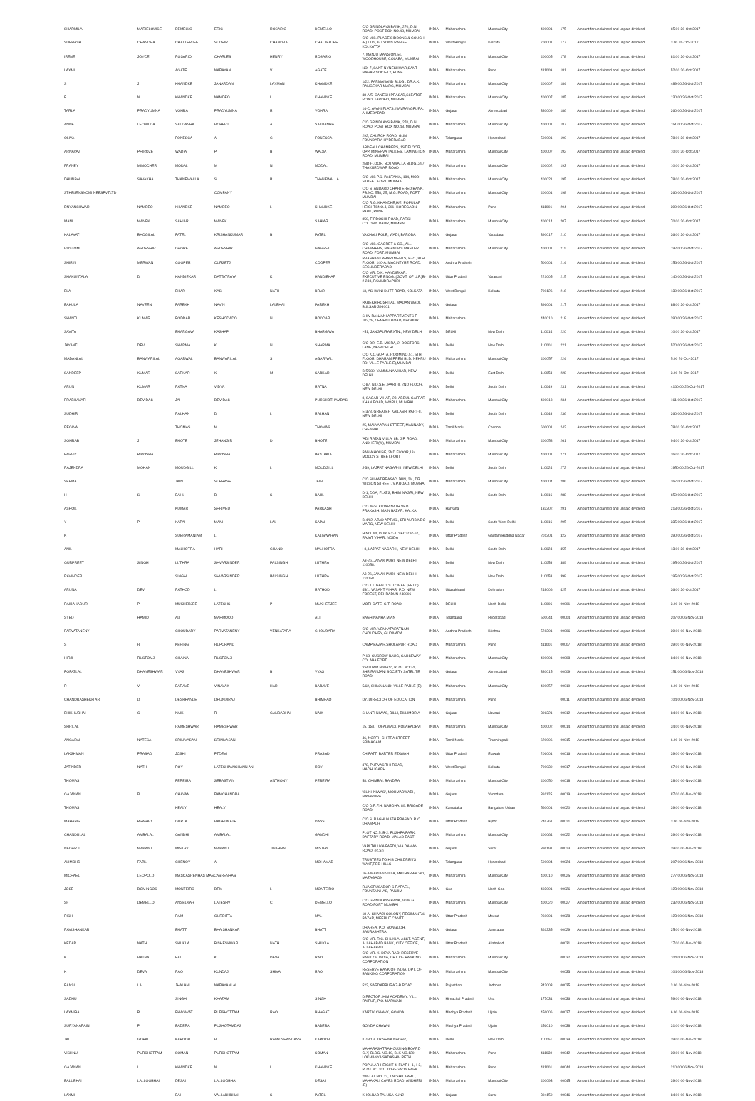| SHARMILA | MARIELOUISE | DEMELLO | ERIC | ROSARIO | DEMELLO | C/O GRINDLAYS BANK, 270, D.N. ROAD, POST BOX NO.48, MUMBAI | INDIA | Maharashtra | Mumbai City | 400001 | 175 | Amount for unclaimed and unpaid dividend | 65.00 26-Oct-2017 |
| SUBHASH | CHANDRA | CHATTERJEE | SUDHIR | CHANDRA | CHATTERJEE | C/O M/S. PLACE SIDDONS & COUGH (P) LTD., 6, LYONS RANGE, KOLKATTA | INDIA | West Bengal | Kolkata | 700001 | 177 | Amount for unclaimed and unpaid dividend | 3.00 26-Oct-2017 |
| IRENE | JOYCE | ROSARIO | CHARLES | HENRY | ROSARIO | 7, MANJU MANSION,54, WOODHOUSE, COLABA, MUMBAI | INDIA | Maharashtra | Mumbai City | 400005 | 178 | Amount for unclaimed and unpaid dividend | 81.00 26-Oct-2017 |
| LAXMI | | AGATE | NARAYAN | V | AGATE | NO. 7, SANT NYNESHWAR,SANT NAGAR SOCIETY, PUNE | INDIA | Maharashtra | Pune | 411009 | 181 | Amount for unclaimed and unpaid dividend | 52.00 26-Oct-2017 |
| S | J | KHANDKE | JANARDAN | LAXMAN | KHANDKE | 1/22, PARMANAND BLDG., DR.A.K. RANGEKAR MARG, MUMBAI | INDIA | Maharashtra | Mumbai City | 400007 | 184 | Amount for unclaimed and unpaid dividend | 489.00 26-Oct-2017 |
| B | N | KHANDKE | NAMDEO | L | KHANDKE | 38-A/5, GANESH PRASAD,SLEATOR ROAD, TARDEO, MUMBAI | INDIA | Maharashtra | Mumbai City | 400007 | 185 | Amount for unclaimed and unpaid dividend | 130.00 26-Oct-2017 |
| TARLA | PRADYUMNA | VOHRA | PRADYUMNA | R | VOHRA | 14-C, AVANI FLATS, NAVRANGPURA, AHMEDABAD | INDIA | Gujarat | Ahmedabad | 380009 | 186 | Amount for unclaimed and unpaid dividend | 260.00 26-Oct-2017 |
| ANNE | LEONILDA | SALDANHA | ROBERT | A | SALDANHA | C/O GRINDLAYS BANK, 270, D.N. ROAD, POST BOX NO.48, MUMBAI | INDIA | Maharashtra | Mumbai City | 400001 | 187 | Amount for unclaimed and unpaid dividend | 151.00 26-Oct-2017 |
| OLIVA | | FONESCA | A | C | FONESCA | 292, CHURCH ROAD, GUN FOUNDARY, HYDERABAD | INDIA | Telangana | Hyderabad | 500001 | 190 | Amount for unclaimed and unpaid dividend | 78.00 26-Oct-2017 |
| ARNAVAZ | PHIROZE | WADIA | P | B | WADIA | ABDEALI CHAMBERS, 1ST FLOOR, OPP. MINERVA TALKIES, LAMINGTON ROAD, MUMBAI | INDIA | Maharashtra | Mumbai City | 400007 | 192 | Amount for unclaimed and unpaid dividend | 10.00 26-Oct-2017 |
| FRANEY | MINOCHER | MODAL | M | N | MODAL | 2ND FLOOR, BOTAWALLA BLDG.,257 THAKURDWAR ROAD | INDIA | Maharashtra | Mumbai City | 400002 | 193 | Amount for unclaimed and unpaid dividend | 10.00 26-Oct-2017 |
| DHUNBAI | SAVAKHA | THANEWALLA | S | P | THANEWALLA | C/O M/S P.S. PASTAKIA, 184, MODI STREET FORT, MUMBAI | INDIA | Maharashtra | Mumbai City | 400021 | 195 | Amount for unclaimed and unpaid dividend | 78.00 26-Oct-2017 |
| STHELENSNOMI NEESPVTLTD | | | COMPANY | | | C/O STANDARD CHARTERED BANK, PB.NO. 558, 25, M.G. ROAD, FORT, MUMBAI | INDIA | Maharashtra | Mumbai City | 400001 | 198 | Amount for unclaimed and unpaid dividend | 260.00 26-Oct-2017 |
| DNYANSHWAR | NAMDEO | KHANDKE | NAMDEO | L | KHANDKE | C/O R.G. KHANDKE,H/2, POPULAR HEIGHTSNO.4, 301, KOREGAON PARK, PUNE | INDIA | Maharashtra | Pune | 411001 | 204 | Amount for unclaimed and unpaid dividend | 390.00 26-Oct-2017 |
| MANI | MANEK | SAHIAR | MANEK | | SAHIAR | 850, FIRDOSHI ROAD, PARSI COLONY, DADR, MUMBAI | INDIA | Maharashtra | Mumbai City | 400014 | 207 | Amount for unclaimed and unpaid dividend | 70.00 26-Oct-2017 |
| KALAVATI | BHOGILAL | PATEL | KRISHANKUMAR | B | PATEL | VACHALI POLE, WADI, BARODA | INDIA | Gujarat | Vadodara | 390017 | 210 | Amount for unclaimed and unpaid dividend | 36.00 26-Oct-2017 |
| RUSTOM | ARDESHIR | GAGRET | ARDESHIR | | GAGRET | C/O M/S. GAGRET & CO., ALLI CHAMBERS, NAGINDAS MASTER ROAD, FORT, MUMBAI | INDIA | Maharashtra | Mumbai City | 400001 | 211 | Amount for unclaimed and unpaid dividend | 192.00 26-Oct-2017 |
| SHIRIN | MERWAN | COOPER | CURSETJI | | COOPER | PRASHANT APARTMENTS, B-21, 8TH FLOOR, 140-A, MACINTYRE ROAD, SECUNDERABAD | INDIA | Andhra Pradesh | | 500001 | 214 | Amount for unclaimed and unpaid dividend | 156.00 26-Oct-2017 |
| SHAKUNTALA | D | HANDIEKAR | DATTATRAYA | K | HANDIEKAR | C/O MR. D.K. HANDIEKAR, EXECUTIVE ENGG.,(GOVT. OF U.P.)B-2-248, RAVINDRAPURI | INDIA | Uttar Pradesh | Varanasi | 221005 | 215 | Amount for unclaimed and unpaid dividend | 140.00 26-Oct-2017 |
| ELA | | BHAR | KASI | NATH | BRAR | 13, ASHWINI DUTT ROAD, KOLKATA | INDIA | West Bengal | Kolkata | 700126 | 216 | Amount for unclaimed and unpaid dividend | 130.00 26-Oct-2017 |
| BAKULA | NAVEEN | PAREKH | NAVIN | LALBHAI | PAREKH | PAREKH HOSPITAL, MADAN WADI, BULSAR-396001 | INDIA | Gujarat | | 396001 | 217 | Amount for unclaimed and unpaid dividend | 88.00 26-Oct-2017 |
| SHANTI | KUMAR | PODDAR | KESHODADO | N | PODDAR | SHIV RANJANI APPARTMENTS F-102,28, CEMENT ROAD, NAGPUR | INDIA | Maharashtra | | 440010 | 218 | Amount for unclaimed and unpaid dividend | 390.00 26-Oct-2017 |
| SAVITA | | BHARGAVA | KASHAP | | BHARGAVA | I-51, JANGPURA EXTN., NEW DELHI | INDIA | DELHI | New Delhi | 110014 | 220 | Amount for unclaimed and unpaid dividend | 10.00 26-Oct-2017 |
| JAYANTI | DEVI | SHARMA | K | N | SHARMA | C/O DR. E.B. MISRA, 2, DOCTORS LANE, NEW DELHI | INDIA | Delhi | New Delhi | 110001 | 221 | Amount for unclaimed and unpaid dividend | 520.00 26-Oct-2017 |
| MADANLAL | BANWARILAL | AGARWAL | BANWARILAL | S | AGARWAL | C/O K.C.GUPTA, ROOM NO.51, 5TH FLOOR, DHARAM PREM BLD. NEHRU RD. VILLE PARLE(E),MUMBAI | INDIA | Maharashtra | Mumbai City | 400057 | 224 | Amount for unclaimed and unpaid dividend | 5.00 26-Oct-2017 |
| SANDEEP | KUMAR | SARKAR | K | M | SARKAR | B-5/280, YAMMUNA VIHAR, NEW DELHI | INDIA | Delhi | East Delhi | 110053 | 228 | Amount for unclaimed and unpaid dividend | 3.00 26-Oct-2017 |
| ARUN | KUMAR | RATNA | VIDYA | | RATNA | C-87, N.D.S.E., PART-II, 2ND FLOOR, NEW DELHI | INDIA | Delhi | South Delhi | 110049 | 231 | Amount for unclaimed and unpaid dividend | 4160.00 26-Oct-2017 |
| PRABHAVATI | DEVIDAS | JAI | DEVIDAS | | PURSHOTHAMDAS | 8, SAGAR VIHAR, 23, ABDUL GAFFAR KHAN ROAD, WORLI, MUMBAI | INDIA | Maharashtra | Mumbai City | 400018 | 234 | Amount for unclaimed and unpaid dividend | 161.00 26-Oct-2017 |
| SUDHIR | | RALHAN | D | L | RALHAN | E-378, GREATER KAILASH, PART-II, NEW DELHI | INDIA | Delhi | South Delhi | 110048 | 236 | Amount for unclaimed and unpaid dividend | 260.00 26-Oct-2017 |
| REGINA | | THOMAS | M | | THOMAS | 25, MALYAAPAN STREET, MANNADY, CHENNAI | INDIA | Tamil Nadu | Chennai | 600001 | 242 | Amount for unclaimed and unpaid dividend | 78.00 26-Oct-2017 |
| SOHRAB | J | BHOTE | JEHANGIR | D | BHOTE | 'ADI RATAN VILLA' 8B, J.P. ROAD, ANDHERI(W), MUMBAI | INDIA | Maharashtra | Mumbai City | 400058 | 261 | Amount for unclaimed and unpaid dividend | 94.00 26-Oct-2017 |
| PARVIZ | PIROSHA | | PIROSHA | | PASTAKIA | BANIA HOUSE, 2ND FLOOR,184 MODDY STREET,FORT | INDIA | Maharashtra | Mumbai City | 400001 | 271 | Amount for unclaimed and unpaid dividend | 36.00 26-Oct-2017 |
| RAJENDRA | MOHAN | MOUDGILL | K | L | MOUDGILL | J-39, LAJPAT NAGAR-III, NEW DELHI | INDIA | Delhi | South Delhi | 110024 | 272 | Amount for unclaimed and unpaid dividend | 1950.00 26-Oct-2017 |
| SEEMA | | JAIN | SUBHASH | | JAIN | C/O SUMAT PRASAD JAIN, 2/4, DR. WILSON STREET, V.P.ROAD, MUMBAI | INDIA | Maharashtra | Mumbai City | 400004 | 286 | Amount for unclaimed and unpaid dividend | 367.00 26-Oct-2017 |
| H | S | BAHL | B | S | BAHL | D-1, DDA, FLATS, BHIM NAGRI, NEW DELHI | INDIA | Delhi | South Delhi | 110016 | 288 | Amount for unclaimed and unpaid dividend | 650.00 26-Oct-2017 |
| ASHOK | | KUMAR | SHRIVED | | PARKASH | C/O. M/S. KIDAR NATH VED PRAKASH, MAIN BAZAR, KALKA | INDIA | Haryana | | 133302 | 291 | Amount for unclaimed and unpaid dividend | 213.00 26-Oct-2017 |
| Y | P | KAPAI | MANI | LAL | KAPAI | B-4/62, AZAD APTMS., SRI AURBINDO MARG, NEW DELHI | INDIA | Delhi | South West Delhi | 110016 | 295 | Amount for unclaimed and unpaid dividend | 335.00 26-Oct-2017 |
| K | | SUBRAMANIAM | L | | KALISWARAN | H.NO. 94, DUPLEX-II, SECTOR-62, RAJAT VIHAR, NOIDA | INDIA | Uttar Pradesh | Gautam Buddha Nagar | 201301 | 323 | Amount for unclaimed and unpaid dividend | 390.00 26-Oct-2017 |
| ANIL | | MALHOTRA | HARI | CHAND | MALHOTRA | I-8, LAJPAT NAGAR-II, NEW DELHI | INDIA | Delhi | South Delhi | 110024 | 355 | Amount for unclaimed and unpaid dividend | 13.00 26-Oct-2017 |
| GURPREET | SINGH | LUTHRA | SHVARSINDER | PALSINGH | LUTHRA | A3-26, JANAK PURI, NEW DELHI-110058. | INDIA | Delhi | New Delhi | 110058 | 389 | Amount for unclaimed and unpaid dividend | 195.00 26-Oct-2017 |
| RAVINDER | | SINGH | SHVARSINDER | PALSINGH | LUTHRA | A3-26, JANAK PURI, NEW DELHI-110058. | INDIA | Delhi | New Delhi | 110058 | 398 | Amount for unclaimed and unpaid dividend | 195.00 26-Oct-2017 |
| ARUNA | DEVI | RATHOD | L | | RATHOD | C/O. LT. GEN. Y.S. TOMAR (RETD) 45/1, VASANT VIHAR, P.O. NEW FOREST, DEHRADUN 248006 | INDIA | Uttarakhand | Dehradun | 248006 | 425 | Amount for unclaimed and unpaid dividend | 36.00 26-Oct-2017 |
| RAIBAHADUR | P | MUKHERJEE | LATESHS | P | MUKHERJEE | MORI GATE, G.T. ROAD | INDIA | DELHI | North Delhi | 110006 | 00001 | Amount for unclaimed and unpaid dividend | 3.00 06-Nov-2018 |
| SYED | HAMID | ALI | MAHMOOD | | ALI | BAGH NANHA MIAN | INDIA | Telangana | Hyderabad | 500044 | 00004 | Amount for unclaimed and unpaid dividend | 207.00 06-Nov-2018 |
| PARVATANENY | | CHOUDARY | PARVATANENY | VENKATARA | CHOUDARY | C/O M.R. VENKATARATNAM CHOUDHRY, GUDIVADA | INDIA | Andhra Pradesh | Krishna | 521301 | 00006 | Amount for unclaimed and unpaid dividend | 39.00 06-Nov-2018 |
| S | R | KERING | RUPCHAND | | | CAMP BAZAR,SHOLAPUR ROAD | INDIA | Maharashtra | Pune | 411001 | 00007 | Amount for unclaimed and unpaid dividend | 39.00 06-Nov-2018 |
| HIRJI | RUSTOMJI | CHAINA | RUSTOMJI | | | P-18, CUSROW BAUG, CAUSEWAY COLABA FORT | INDIA | Maharashtra | Mumbai City | 400001 | 00008 | Amount for unclaimed and unpaid dividend | 84.00 06-Nov-2018 |
| POPATLAL | DHANESHWAR | VYAS | DHANESHWAR | B | VYAS | "GAUTAM NIWAS", PLOT NO 24, SHRIRANJANI SOCIETY SATELITE ROAD | INDIA | Gujarat | Ahmedabad | 380015 | 00009 | Amount for unclaimed and unpaid dividend | 151.00 06-Nov-2018 |
| R | V | BARAVE | VINAYAK | HARI | BARAVE | 5/62, SHIVANAND, VILLE PARLE (E) | INDIA | Maharashtra | Mumbai City | 400057 | 00010 | Amount for unclaimed and unpaid dividend | 6.00 06-Nov-2018 |
| CHANDRASHEKH AR | D | DESHPANDE | DHUNDIRAJ | | BHIMRAO | DY. DIRECTOR OF EDUCATION | INDIA | Maharashtra | Pune | | 00011 | Amount for unclaimed and unpaid dividend | 104.00 06-Nov-2018 |
| BHIKHUBHAI | G | NAIK | R | GANDABHAI | NAIK | SHANTI NIWAS, BILLI, BILLIMORIA | INDIA | Gujarat | Navsari | 396321 | 00012 | Amount for unclaimed and unpaid dividend | 84.00 06-Nov-2018 |
| SHRILAL | | RAMESHWAR | RAMESHWAR | | | 15, 1ST, TOFALWADI, KOLABADEVI | INDIA | Maharashtra | Mumbai City | 400002 | 00014 | Amount for unclaimed and unpaid dividend | 34.00 06-Nov-2018 |
| ANGARAI | NATESA | SRINIVASAN | SRINIVASAN | | | 46, NORTH CHITRA STREET, SRINAGAM | INDIA | Tamil Nadu | Tiruchirapalli | 620006 | 00015 | Amount for unclaimed and unpaid dividend | 6.00 06-Nov-2018 |
| LAKSHMAN | PRASAD | JOSHI | PTDEVI | | PRASAD | CHIPATTI BARTER ETAWAH | INDIA | Uttar Pradesh | Etawah | 206001 | 00016 | Amount for unclaimed and unpaid dividend | 39.00 06-Nov-2018 |
| JATINDER | NATH | ROY | LATESHPANCHANN AN | | ROY | 378, PURVASITHI ROAD, MADHUGARH | INDIA | West Bengal | Kolkata | 700030 | 00017 | Amount for unclaimed and unpaid dividend | 67.00 06-Nov-2018 |
| THOMAS | | PEREIRA | SEBASTIAN | ANTHONY | PEREIRA | 58, CHIMBAI, BANDRA | INDIA | Maharashtra | Mumbai City | 400050 | 00018 | Amount for unclaimed and unpaid dividend | 28.00 06-Nov-2018 |
| GAJANAN | R | CHAVAN | RAMCHANDRA | | | "SUKHNIWAS", MOHMADWADI, NAVAPURA | INDIA | Gujarat | Vadodara | 391125 | 00019 | Amount for unclaimed and unpaid dividend | 87.00 06-Nov-2018 |
| THOMAS | | HEALY | HEALY | | | C/O D.R.F.H. NAROHA, 89, BRIGADE ROAD | INDIA | Karnataka | Bangalore Urban | 560001 | 00020 | Amount for unclaimed and unpaid dividend | 39.00 06-Nov-2018 |
| MAHABIR | PRASAD | GUPTA | RAGHUNATH | | DASS | C/O S. RAGHUNATH PRASAD, P. O. DHAMPUR | INDIA | Uttar Pradesh | Bijnor | 246761 | 00021 | Amount for unclaimed and unpaid dividend | 3.00 06-Nov-2018 |
| CHANDULAL | AMBALAL | GANDHI | AMBALAL | | GANDHI | PLOT NO.5, B-2, PUSHPA PARK, DAFTARY ROAD, MALAD EAST | INDIA | Maharashtra | Mumbai City | 400064 | 00022 | Amount for unclaimed and unpaid dividend | 39.00 06-Nov-2018 |
| NAGARJI | MAKANJI | MISTRY | MAKANJI | JINABHAI | MISTRY | VAPI TALUKA PARDI, VIA DAMAN ROAD, (R.S.) | INDIA | Gujarat | Surat | 396191 | 00023 | Amount for unclaimed and unpaid dividend | 39.00 06-Nov-2018 |
| ALIMOHD | FAZIL | CHENOY | A | | MOHAMAD | TRUSTEES TO HIS CHILDREN'S WAKF,RED HILLS | INDIA | Telangana | Hyderabad | 500004 | 00024 | Amount for unclaimed and unpaid dividend | 207.00 06-Nov-2018 |
| MICHAEL | LEOPOLD | MASCASRENHAS MASCASRENHAS | | | | 16-A MARIAN VILLA, MATHARPACAD, MAZAGAON | INDIA | Maharashtra | Mumbai City | 400010 | 00025 | Amount for unclaimed and unpaid dividend | 277.00 06-Nov-2018 |
| JOSE | DOMINGOS | MONTEIRO | DRM | L | MONTEIRO | RUA CRUSADOR S.RAFAEL, FOUNTAINHAS, PANJIM | INDIA | Goa | North Goa | 403001 | 00026 | Amount for unclaimed and unpaid dividend | 123.00 06-Nov-2018 |
| SF | DEMELLO | ANSELKAR | LATESHV | C | DEMELLO | C/O GRINDLAYS BANK, 90 M.G. ROAD,FORT MUMBAI | INDIA | Maharashtra | Mumbai City | 400020 | 00027 | Amount for unclaimed and unpaid dividend | 232.00 06-Nov-2018 |
| RISHI | | RAM | GURDITTA | | MAL | 18-A, SHIVAJI COLONY, REGIMANTAL BAZAR, MEERUT CANTT | INDIA | Uttar Pradesh | Meerut | 260001 | 00028 | Amount for unclaimed and unpaid dividend | 123.00 06-Nov-2018 |
| RAVISHANKAR | | BHATT | BHAISHANKAR | | BHATT | DHAREA, P.O. SONGUDH, SAURASHTRA | INDIA | Gujarat | Jamnagar | 361335 | 00029 | Amount for unclaimed and unpaid dividend | 25.00 06-Nov-2018 |
| KEDAR | NATH | SHUKLA | BISHESHWAR | NATH | SHUKLA | C/O MR. R.C. SHUKLA, ASST. AGENT, ALLAHABAD BANK, CITY OFFICE, ALLAHABAD | INDIA | Uttar Pradesh | Allahabad | | 00031 | Amount for unclaimed and unpaid dividend | 17.00 06-Nov-2018 |
| K | RATNA | BAI | K | DEVA | RAO | C/O MR. K. DEVA RAO, RESERVE BANK OF INDIA, DPT. OF BANKING CORPORATION | INDIA | Maharashtra | Mumbai City | | 00032 | Amount for unclaimed and unpaid dividend | 104.00 06-Nov-2018 |
| K | DEVA | RAO | KUNDAJI | SHIVA | RAO | RESERVE BANK OF INDIA, DPT. OF BANKING CORPORATION | INDIA | Maharashtra | Mumbai City | | 00033 | Amount for unclaimed and unpaid dividend | 104.00 06-Nov-2018 |
| BANSI | LAL | JHALANI | NARAYANLAL | | | 522, SARDARPURA 7-B ROAD | INDIA | Rajasthan | Jodhpur | 342003 | 00035 | Amount for unclaimed and unpaid dividend | 3.00 06-Nov-2018 |
| SADHU | | SINGH | KHAZAM | | SINGH | DIRECTOR, HIM ACADEMY, VILL. RAIPUR, P.O. MARWADI | INDIA | Himachal Pradesh | Una | 177031 | 00036 | Amount for unclaimed and unpaid dividend | 59.00 06-Nov-2018 |
| LAXMIBAI | P | BHAGWAT | PURSHOTTAM | RAO | BHAGAT | KARTIK CHAWK, GONDA | INDIA | Madhya Pradesh | Ujjain | 456006 | 00037 | Amount for unclaimed and unpaid dividend | 6.00 06-Nov-2018 |
| SURYANARAIN | P | BADERA | PUSHOTAMDAS | | BADERA | GONDA CHAWNI | INDIA | Madhya Pradesh | Ujjain | 456010 | 00038 | Amount for unclaimed and unpaid dividend | 31.00 06-Nov-2018 |
| JAI | GOPAL | KAPOOR | R | RAMKISHANDASS | KAPOOR | K-18/19, KRISHNA NAGAR, | INDIA | Delhi | New Delhi | 110051 | 00039 | Amount for unclaimed and unpaid dividend | 39.00 06-Nov-2018 |
| VISHNU | PURSHOTTAM | SOMAN | PURSHOTTAM | | SOMAN | MAHARASHTRA HOUSING BOARD CLY, BLDG. NO.10, BLK NO.120, LOKMANYA SADASHIV PETH | INDIA | Maharashtra | Pune | 411030 | 00042 | Amount for unclaimed and unpaid dividend | 39.00 06-Nov-2018 |
| GAJANAN | L | KHANDKE | N | L | KHANDKE | POPULAR HEIGHT-4, FLAT H-1,H-2, PLOT NO.301, KOREGAON PARK | INDIA | Maharashtra | Pune | 411001 | 00044 | Amount for unclaimed and unpaid dividend | 210.00 06-Nov-2018 |
| BALUBHAI | LALLOOBHAI | DESAI | LALLOOBHAI | | DESAI | 28/FLAT NO. 23, TAKSHILA APT., MAHAKALI CAVES ROAD, ANDHERI (E) | INDIA | Maharashtra | Mumbai City | 400093 | 00045 | Amount for unclaimed and unpaid dividend | 39.00 06-Nov-2018 |
| LAXMI | | BAI | VALLABHBHAI | S | PATEL | KHOLBAD TALUKA KUNJ | INDIA | Gujarat | Surat | 394150 | 00046 | Amount for unclaimed and unpaid dividend | 84.00 06-Nov-2018 |